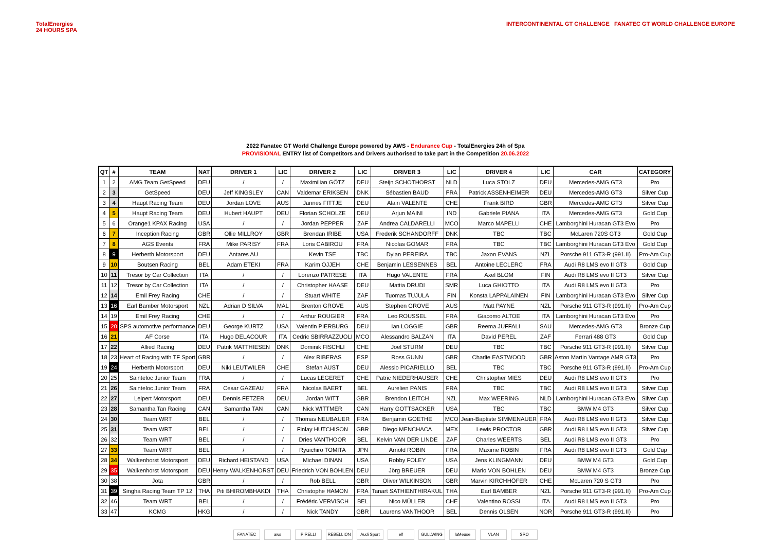TotalEnergies
24 HOURS SPA
INTERCONTINENTAL GT CHALLENGE FANATEC GT WORLD CHALLENGE EUROPE
2022 Fanatec GT World Challenge Europe powered by AWS - Endurance Cup - TotalEnergies 24h of Spa
PROVISIONAL ENTRY list of Competitors and Drivers authorised to take part in the Competition 20.06.2022
| QT | # | TEAM | NAT | DRIVER 1 | LIC | DRIVER 2 | LIC | DRIVER 3 | LIC | DRIVER 4 | LIC | CAR | CATEGORY |
| --- | --- | --- | --- | --- | --- | --- | --- | --- | --- | --- | --- | --- | --- |
| 1 | 2 | AMG Team GetSpeed | DEU | / | / | Maximilian GÖTZ | DEU | Steijn SCHOTHORST | NLD | Luca STOLZ | DEU | Mercedes-AMG GT3 | Pro |
| 2 | 3 | GetSpeed | DEU | Jeff KINGSLEY | CAN | Valdemar ERIKSEN | DNK | Sébastien BAUD | FRA | Patrick ASSENHEIMER | DEU | Mercedes-AMG GT3 | Silver Cup |
| 3 | 4 | Haupt Racing Team | DEU | Jordan LOVE | AUS | Jannes FITTJE | DEU | Alain VALENTE | CHE | Frank BIRD | GBR | Mercedes-AMG GT3 | Silver Cup |
| 4 | 5 | Haupt Racing Team | DEU | Hubert HAUPT | DEU | Florian SCHOLZE | DEU | Arjun MAINI | IND | Gabriele PIANA | ITA | Mercedes-AMG GT3 | Gold Cup |
| 5 | 6 | Orange1 KPAX Racing | USA | / | / | Jordan PEPPER | ZAF | Andrea CALDARELLI | MCO | Marco MAPELLI | CHE | Lamborghini Huracan GT3 Evo | Pro |
| 6 | 7 | Inception Racing | GBR | Ollie MILLROY | GBR | Brendan IRIBE | USA | Frederik SCHANDORFF | DNK | TBC | TBC | McLaren 720S GT3 | Gold Cup |
| 7 | 8 | AGS Events | FRA | Mike PARISY | FRA | Loris CABIROU | FRA | Nicolas GOMAR | FRA | TBC | TBC | Lamborghini Huracan GT3 Evo | Gold Cup |
| 8 | 9 | Herberth Motorsport | DEU | Antares AU | | Kevin TSE | TBC | Dylan PEREIRA | TBC | Jaxon EVANS | NZL | Porsche 911 GT3-R (991.II) | Pro-Am Cup |
| 9 | 10 | Boutsen Racing | BEL | Adam ETEKI | FRA | Karim OJJEH | CHE | Benjamin LESSENNES | BEL | Antoine LECLERC | FRA | Audi R8 LMS evo II GT3 | Gold Cup |
| 10 | 11 | Tresor by Car Collection | ITA | / | / | Lorenzo PATRESE | ITA | Hugo VALENTE | FRA | Axel BLOM | FIN | Audi R8 LMS evo II GT3 | Silver Cup |
| 11 | 12 | Tresor by Car Collection | ITA | / | / | Christopher HAASE | DEU | Mattia DRUDI | SMR | Luca GHIOTTO | ITA | Audi R8 LMS evo II GT3 | Pro |
| 12 | 14 | Emil Frey Racing | CHE | / | / | Stuart WHITE | ZAF | Tuomas TUJULA | FIN | Konsta LAPPALAINEN | FIN | Lamborghini Huracan GT3 Evo | Silver Cup |
| 13 | 16 | Earl Bamber Motorsport | NZL | Adrian D SILVA | MAL | Brenton GROVE | AUS | Stephen GROVE | AUS | Matt PAYNE | NZL | Porsche 911 GT3-R (991.II) | Pro-Am Cup |
| 14 | 19 | Emil Frey Racing | CHE | / | / | Arthur ROUGIER | FRA | Leo ROUSSEL | FRA | Giacomo ALTOE | ITA | Lamborghini Huracan GT3 Evo | Pro |
| 15 | 20 | SPS automotive performance | DEU | George KURTZ | USA | Valentin PIERBURG | DEU | Ian LOGGIE | GBR | Reema JUFFALI | SAU | Mercedes-AMG GT3 | Bronze Cup |
| 16 | 21 | AF Corse | ITA | Hugo DELACOUR | ITA | Cedric SBIRRAZZUOLI | MCO | Alessandro BALZAN | ITA | David PEREL | ZAF | Ferrari 488 GT3 | Gold Cup |
| 17 | 22 | Allied Racing | DEU | Patrik MATTHIESEN | DNK | Dominik FISCHLI | CHE | Joel STURM | DEU | TBC | TBC | Porsche 911 GT3-R (991.II) | Silver Cup |
| 18 | 23 | Heart of Racing with TF Sport | GBR | / | / | Alex RIBERAS | ESP | Ross GUNN | GBR | Charlie EASTWOOD | GBR | Aston Martin Vantage AMR GT3 | Pro |
| 19 | 24 | Herberth Motorsport | DEU | Niki LEUTWILER | CHE | Stefan AUST | DEU | Alessio PICARIELLO | BEL | TBC | TBC | Porsche 911 GT3-R (991.II) | Pro-Am Cup |
| 20 | 25 | Sainteloc Junior Team | FRA | / | / | Lucas LEGERET | CHE | Patric NIEDERHAUSER | CHE | Christopher MIES | DEU | Audi R8 LMS evo II GT3 | Pro |
| 21 | 26 | Sainteloc Junior Team | FRA | Cesar GAZEAU | FRA | Nicolas BAERT | BEL | Aurelien PANIS | FRA | TBC | TBC | Audi R8 LMS evo II GT3 | Silver Cup |
| 22 | 27 | Leipert Motorsport | DEU | Dennis FETZER | DEU | Jordan WITT | GBR | Brendon LEITCH | NZL | Max WEERING | NLD | Lamborghini Huracan GT3 Evo | Silver Cup |
| 23 | 28 | Samantha Tan Racing | CAN | Samantha TAN | CAN | Nick WITTMER | CAN | Harry GOTTSACKER | USA | TBC | TBC | BMW M4 GT3 | Silver Cup |
| 24 | 30 | Team WRT | BEL | / | / | Thomas NEUBAUER | FRA | Benjamin GOETHE | MCO | Jean-Baptiste SIMMENAUER | FRA | Audi R8 LMS evo II GT3 | Silver Cup |
| 25 | 31 | Team WRT | BEL | / | / | Finlay HUTCHISON | GBR | Diego MENCHACA | MEX | Lewis PROCTOR | GBR | Audi R8 LMS evo II GT3 | Silver Cup |
| 26 | 32 | Team WRT | BEL | / | / | Dries VANTHOOR | BEL | Kelvin VAN DER LINDE | ZAF | Charles WEERTS | BEL | Audi R8 LMS evo II GT3 | Pro |
| 27 | 33 | Team WRT | BEL | / | / | Ryuichiro TOMITA | JPN | Arnold ROBIN | FRA | Maxime ROBIN | FRA | Audi R8 LMS evo II GT3 | Gold Cup |
| 28 | 34 | Walkenhorst Motorsport | DEU | Richard HEISTAND | USA | Michael DINAN | USA | Robby FOLEY | USA | Jens KLINGMANN | DEU | BMW M4 GT3 | Gold Cup |
| 29 | 35 | Walkenhorst Motorsport | DEU | Henry WALKENHORST | DEU | Friedrich VON BOHLEN | DEU | Jörg BREUER | DEU | Mario VON BOHLEN | DEU | BMW M4 GT3 | Bronze Cup |
| 30 | 38 | Jota | GBR | / | / | Rob BELL | GBR | Oliver WILKINSON | GBR | Marvin KIRCHHÖFER | CHE | McLaren 720 S GT3 | Pro |
| 31 | 39 | Singha Racing Team TP 12 | THA | Piti BHIROMBHAKDI | THA | Christophe HAMON | FRA | Tanart SATHIENTHIRAKUL | THA | Earl BAMBER | NZL | Porsche 911 GT3-R (991.II) | Pro-Am Cup |
| 32 | 46 | Team WRT | BEL | / | / | Frédéric VERVISCH | BEL | Nico MÜLLER | CHE | Valentino ROSSI | ITA | Audi R8 LMS evo II GT3 | Pro |
| 33 | 47 | KCMG | HKG | / | / | Nick TANDY | GBR | Laurens VANTHOOR | BEL | Dennis OLSEN | NOR | Porsche 911 GT3-R (991.II) | Pro |
FANATEC aws PIRELLI REBELLION Audi Sport elf GULLWING laMeuse VLAN SRO